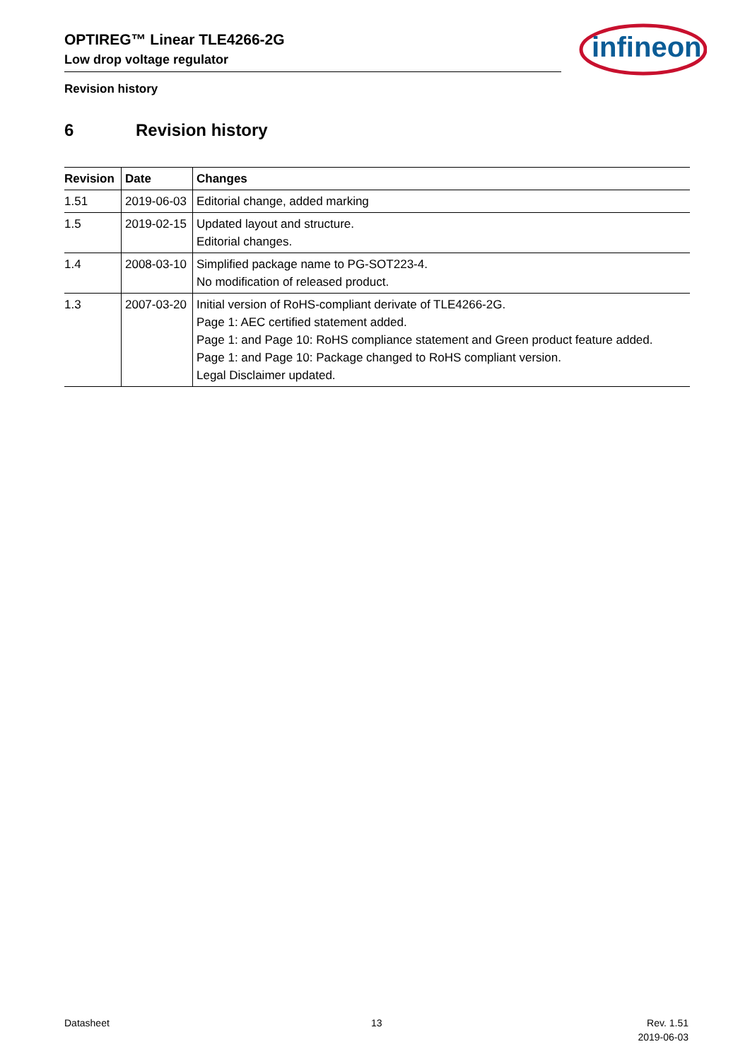OPTIREG™ Linear TLE4266-2G
Low drop voltage regulator
infineon
Revision history
6 Revision history
| Revision | Date | Changes |
| --- | --- | --- |
| 1.51 | 2019-06-03 | Editorial change, added marking |
| 1.5 | 2019-02-15 | Updated layout and structure. Editorial changes. |
| 1.4 | 2008-03-10 | Simplified package name to PG-SOT223-4. No modification of released product. |
| 1.3 | 2007-03-20 | Initial version of RoHS-compliant derivate of TLE4266-2G. Page 1: AEC certified statement added. Page 1: and Page 10: RoHS compliance statement and Green product feature added. Page 1: and Page 10: Package changed to RoHS compliant version. Legal Disclaimer updated. |
Datasheet 13
Rev. 1.51
2019-06-03